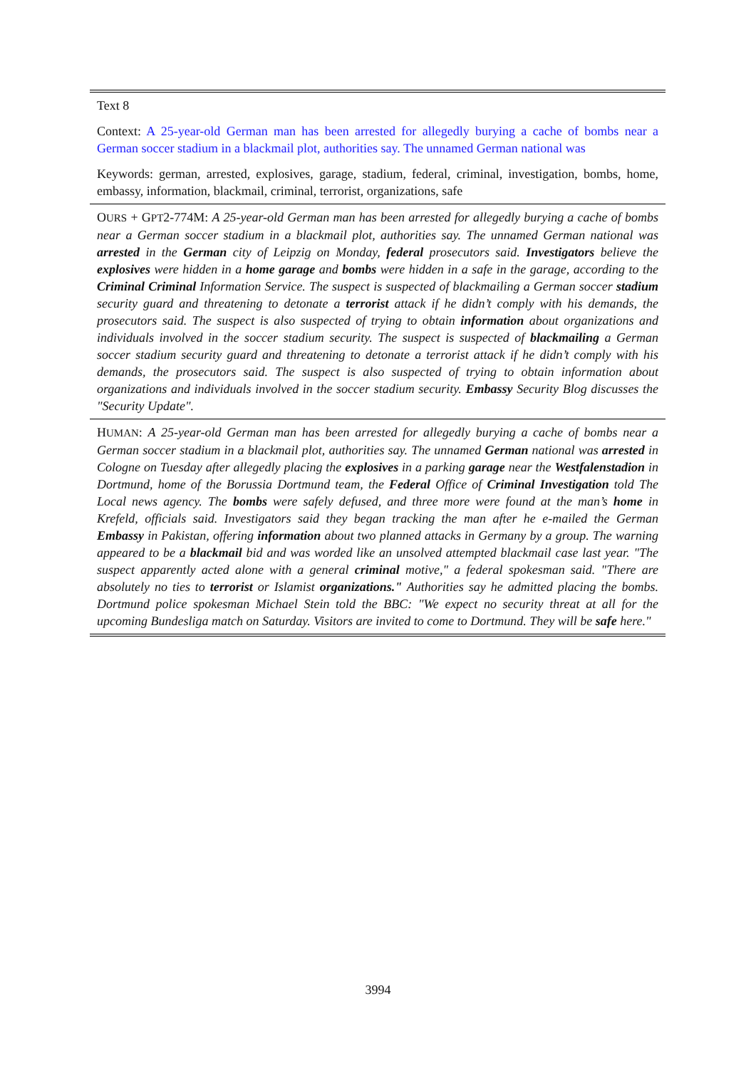| Text 8 |
| Context: A 25-year-old German man has been arrested for allegedly burying a cache of bombs near a German soccer stadium in a blackmail plot, authorities say. The unnamed German national was |
| Keywords: german, arrested, explosives, garage, stadium, federal, criminal, investigation, bombs, home, embassy, information, blackmail, criminal, terrorist, organizations, safe |
| O URS + G PT 2-774M: A 25-year-old German man has been arrested for allegedly burying a cache of bombs near a German soccer stadium in a blackmail plot, authorities say. The unnamed German national was arrested in the German city of Leipzig on Monday, federal prosecutors said. Investigators believe the explosives were hidden in a home garage and bombs were hidden in a safe in the garage, according to the Criminal Criminal Information Service. The suspect is suspected of blackmailing a German soccer stadium security guard and threatening to detonate a terrorist attack if he didn’t comply with his demands, the prosecutors said. The suspect is also suspected of trying to obtain information about organizations and individuals involved in the soccer stadium security. The suspect is suspected of blackmailing a German soccer stadium security guard and threatening to detonate a terrorist attack if he didn’t comply with his demands, the prosecutors said. The suspect is also suspected of trying to obtain information about organizations and individuals involved in the soccer stadium security. Embassy Security Blog discusses the "Security Update". |
| H UMAN : A 25-year-old German man has been arrested for allegedly burying a cache of bombs near a German soccer stadium in a blackmail plot, authorities say. The unnamed German national was arrested in Cologne on Tuesday after allegedly placing the explosives in a parking garage near the Westfalenstadion in Dortmund, home of the Borussia Dortmund team, the Federal Office of Criminal Investigation told The Local news agency. The bombs were safely defused, and three more were found at the man’s home in Krefeld, officials said. Investigators said they began tracking the man after he e-mailed the German Embassy in Pakistan, offering information about two planned attacks in Germany by a group. The warning appeared to be a blackmail bid and was worded like an unsolved attempted blackmail case last year. "The suspect apparently acted alone with a general criminal motive," a federal spokesman said. "There are absolutely no ties to terrorist or Islamist organizations." Authorities say he admitted placing the bombs. Dortmund police spokesman Michael Stein told the BBC: "We expect no security threat at all for the upcoming Bundesliga match on Saturday. Visitors are invited to come to Dortmund. They will be safe here." |
3994